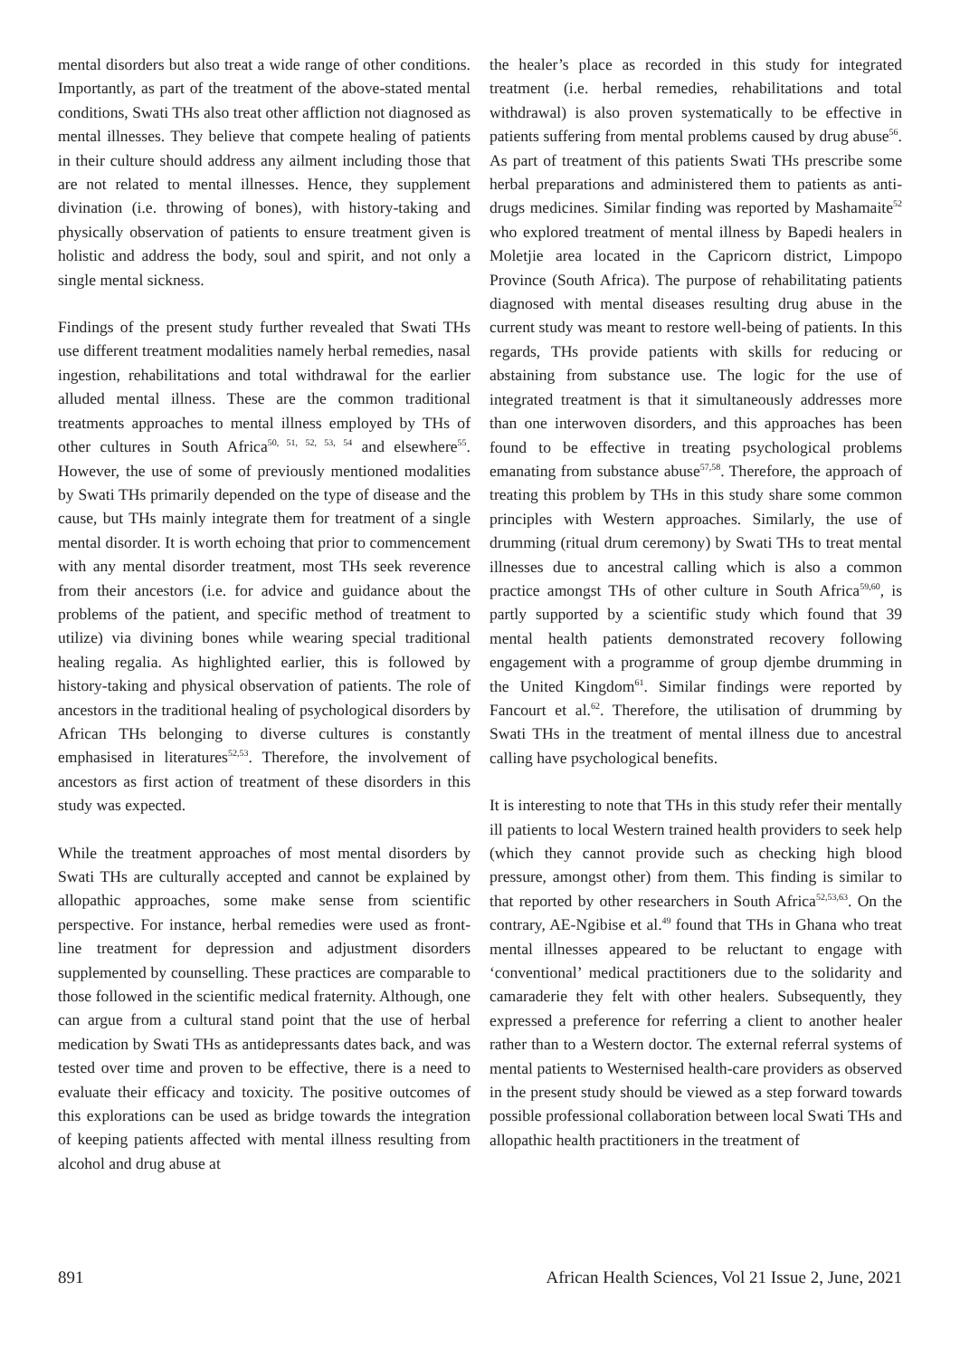mental disorders but also treat a wide range of other conditions. Importantly, as part of the treatment of the above-stated mental conditions, Swati THs also treat other affliction not diagnosed as mental illnesses. They believe that compete healing of patients in their culture should address any ailment including those that are not related to mental illnesses. Hence, they supplement divination (i.e. throwing of bones), with history-taking and physically observation of patients to ensure treatment given is holistic and address the body, soul and spirit, and not only a single mental sickness.
Findings of the present study further revealed that Swati THs use different treatment modalities namely herbal remedies, nasal ingestion, rehabilitations and total withdrawal for the earlier alluded mental illness. These are the common traditional treatments approaches to mental illness employed by THs of other cultures in South Africa<sup>50, 51, 52, 53, 54</sup> and elsewhere<sup>55</sup>. However, the use of some of previously mentioned modalities by Swati THs primarily depended on the type of disease and the cause, but THs mainly integrate them for treatment of a single mental disorder. It is worth echoing that prior to commencement with any mental disorder treatment, most THs seek reverence from their ancestors (i.e. for advice and guidance about the problems of the patient, and specific method of treatment to utilize) via divining bones while wearing special traditional healing regalia. As highlighted earlier, this is followed by history-taking and physical observation of patients. The role of ancestors in the traditional healing of psychological disorders by African THs belonging to diverse cultures is constantly emphasised in literatures<sup>52,53</sup>. Therefore, the involvement of ancestors as first action of treatment of these disorders in this study was expected.
While the treatment approaches of most mental disorders by Swati THs are culturally accepted and cannot be explained by allopathic approaches, some make sense from scientific perspective. For instance, herbal remedies were used as front-line treatment for depression and adjustment disorders supplemented by counselling. These practices are comparable to those followed in the scientific medical fraternity. Although, one can argue from a cultural stand point that the use of herbal medication by Swati THs as antidepressants dates back, and was tested over time and proven to be effective, there is a need to evaluate their efficacy and toxicity. The positive outcomes of this explorations can be used as bridge towards the integration of keeping patients affected with mental illness resulting from alcohol and drug abuse at
the healer’s place as recorded in this study for integrated treatment (i.e. herbal remedies, rehabilitations and total withdrawal) is also proven systematically to be effective in patients suffering from mental problems caused by drug abuse<sup>56</sup>. As part of treatment of this patients Swati THs prescribe some herbal preparations and administered them to patients as anti-drugs medicines. Similar finding was reported by Mashamaite<sup>52</sup> who explored treatment of mental illness by Bapedi healers in Moletjie area located in the Capricorn district, Limpopo Province (South Africa). The purpose of rehabilitating patients diagnosed with mental diseases resulting drug abuse in the current study was meant to restore well-being of patients. In this regards, THs provide patients with skills for reducing or abstaining from substance use. The logic for the use of integrated treatment is that it simultaneously addresses more than one interwoven disorders, and this approaches has been found to be effective in treating psychological problems emanating from substance abuse<sup>57,58</sup>. Therefore, the approach of treating this problem by THs in this study share some common principles with Western approaches. Similarly, the use of drumming (ritual drum ceremony) by Swati THs to treat mental illnesses due to ancestral calling which is also a common practice amongst THs of other culture in South Africa<sup>59,60</sup>, is partly supported by a scientific study which found that 39 mental health patients demonstrated recovery following engagement with a programme of group djembe drumming in the United Kingdom<sup>61</sup>. Similar findings were reported by Fancourt et al.<sup>62</sup>. Therefore, the utilisation of drumming by Swati THs in the treatment of mental illness due to ancestral calling have psychological benefits.
It is interesting to note that THs in this study refer their mentally ill patients to local Western trained health providers to seek help (which they cannot provide such as checking high blood pressure, amongst other) from them. This finding is similar to that reported by other researchers in South Africa<sup>52,53,63</sup>. On the contrary, AE-Ngibise et al.<sup>49</sup> found that THs in Ghana who treat mental illnesses appeared to be reluctant to engage with ‘conventional’ medical practitioners due to the solidarity and camaraderie they felt with other healers. Subsequently, they expressed a preference for referring a client to another healer rather than to a Western doctor. The external referral systems of mental patients to Westernised health-care providers as observed in the present study should be viewed as a step forward towards possible professional collaboration between local Swati THs and allopathic health practitioners in the treatment of
891 African Health Sciences, Vol 21 Issue 2, June, 2021